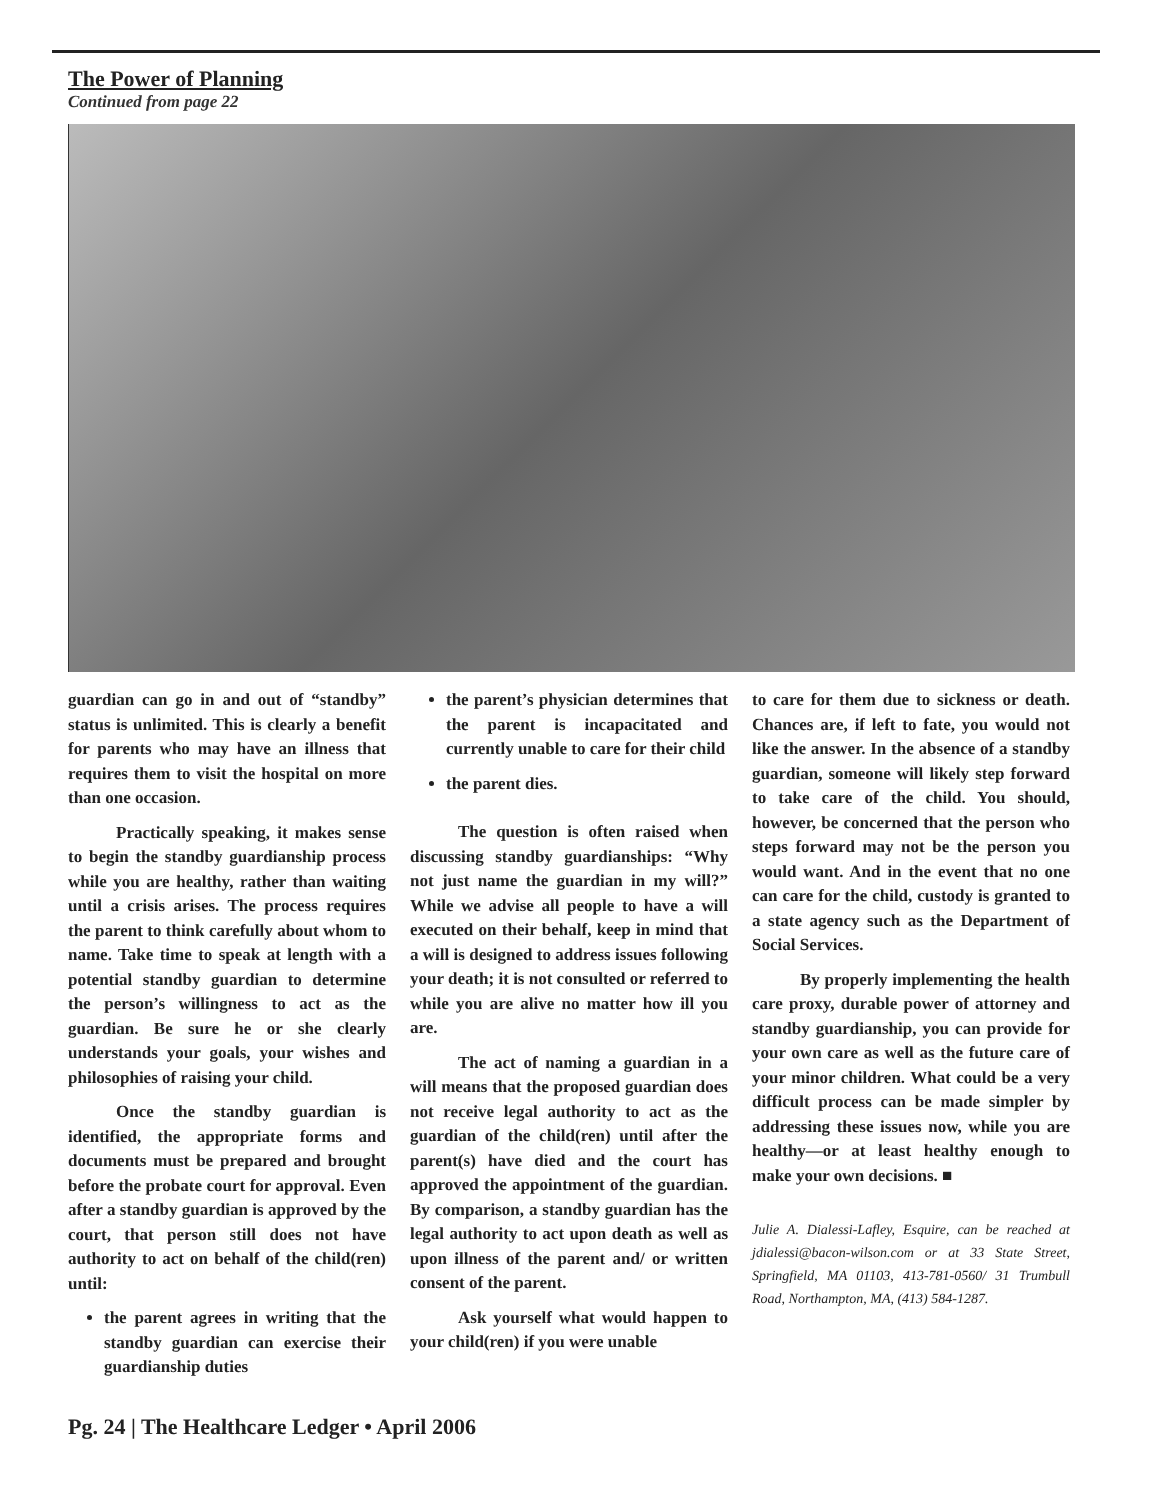The Power of Planning
Continued from page 22
guardian can go in and out of “standby” status is unlimited. This is clearly a benefit for parents who may have an illness that requires them to visit the hospital on more than one occasion.
Practically speaking, it makes sense to begin the standby guardianship process while you are healthy, rather than waiting until a crisis arises. The process requires the parent to think carefully about whom to name. Take time to speak at length with a potential standby guardian to determine the person’s willingness to act as the guardian. Be sure he or she clearly understands your goals, your wishes and philosophies of raising your child.
Once the standby guardian is identified, the appropriate forms and documents must be prepared and brought before the probate court for approval. Even after a standby guardian is approved by the court, that person still does not have authority to act on behalf of the child(ren) until:
the parent agrees in writing that the standby guardian can exercise their guardianship duties
the parent’s physician determines that the parent is incapacitated and currently unable to care for their child
the parent dies.
The question is often raised when discussing standby guardianships: “Why not just name the guardian in my will?” While we advise all people to have a will executed on their behalf, keep in mind that a will is designed to address issues following your death; it is not consulted or referred to while you are alive no matter how ill you are.
The act of naming a guardian in a will means that the proposed guardian does not receive legal authority to act as the guardian of the child(ren) until after the parent(s) have died and the court has approved the appointment of the guardian. By comparison, a standby guardian has the legal authority to act upon death as well as upon illness of the parent and/ or written consent of the parent.
Ask yourself what would happen to your child(ren) if you were unable
to care for them due to sickness or death. Chances are, if left to fate, you would not like the answer. In the absence of a standby guardian, someone will likely step forward to take care of the child. You should, however, be concerned that the person who steps forward may not be the person you would want. And in the event that no one can care for the child, custody is granted to a state agency such as the Department of Social Services.
By properly implementing the health care proxy, durable power of attorney and standby guardianship, you can provide for your own care as well as the future care of your minor children. What could be a very difficult process can be made simpler by addressing these issues now, while you are healthy—or at least healthy enough to make your own decisions. ■
Julie A. Dialessi-Lafley, Esquire, can be reached at jdialessi@bacon-wilson.com or at 33 State Street, Springfield, MA 01103, 413-781-0560/ 31 Trumbull Road, Northampton, MA, (413) 584-1287.
Pg. 24 | The Healthcare Ledger • April 2006